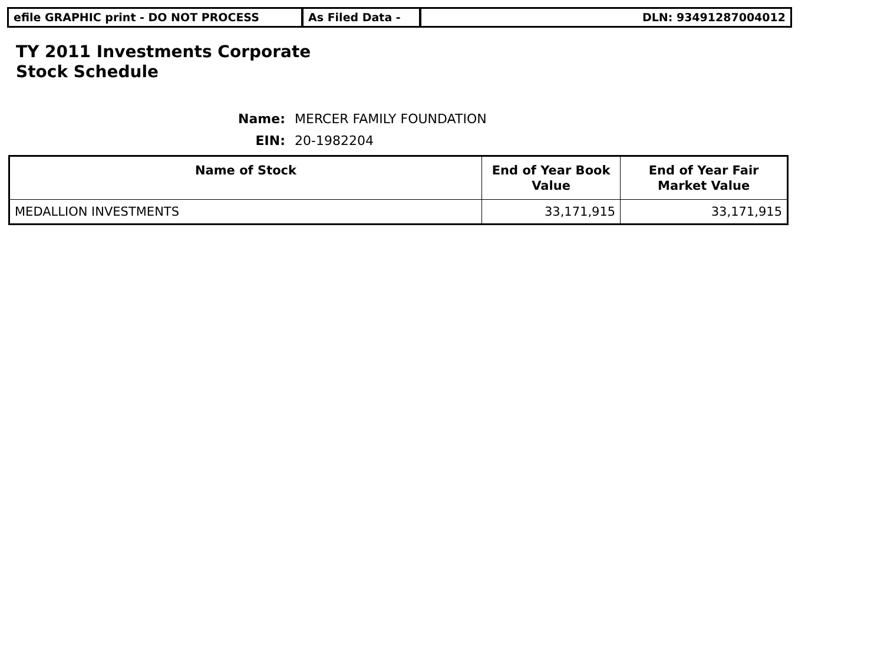efile GRAPHIC print - DO NOT PROCESS As Filed Data - DLN: 93491287004012
TY 2011 Investments Corporate
Stock Schedule
Name: MERCER FAMILY FOUNDATION
EIN: 20-1982204
| Name of Stock | End of Year Book Value | End of Year Fair Market Value |
| --- | --- | --- |
| MEDALLION INVESTMENTS | 33,171,915 | 33,171,915 |